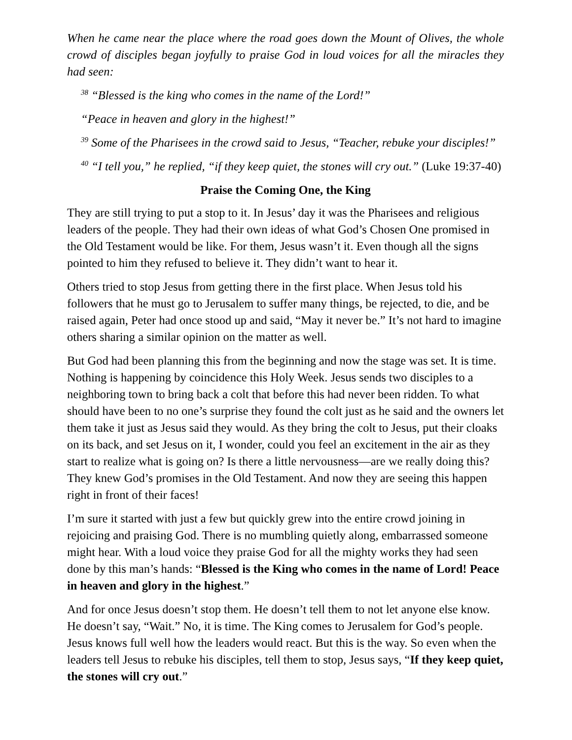When he came near the place where the road goes down the Mount of Olives, the whole crowd of disciples began joyfully to praise God in loud voices for all the miracles they had seen:
<sup>38</sup> “Blessed is the king who comes in the name of the Lord!”
“Peace in heaven and glory in the highest!”
<sup>39</sup> Some of the Pharisees in the crowd said to Jesus, “Teacher, rebuke your disciples!”
<sup>40</sup> “I tell you,” he replied, “if they keep quiet, the stones will cry out.” (Luke 19:37-40)
Praise the Coming One, the King
They are still trying to put a stop to it. In Jesus’ day it was the Pharisees and religious leaders of the people. They had their own ideas of what God’s Chosen One promised in the Old Testament would be like. For them, Jesus wasn’t it. Even though all the signs pointed to him they refused to believe it. They didn’t want to hear it.
Others tried to stop Jesus from getting there in the first place. When Jesus told his followers that he must go to Jerusalem to suffer many things, be rejected, to die, and be raised again, Peter had once stood up and said, “May it never be.” It’s not hard to imagine others sharing a similar opinion on the matter as well.
But God had been planning this from the beginning and now the stage was set. It is time. Nothing is happening by coincidence this Holy Week. Jesus sends two disciples to a neighboring town to bring back a colt that before this had never been ridden. To what should have been to no one’s surprise they found the colt just as he said and the owners let them take it just as Jesus said they would. As they bring the colt to Jesus, put their cloaks on its back, and set Jesus on it, I wonder, could you feel an excitement in the air as they start to realize what is going on? Is there a little nervousness—are we really doing this? They knew God’s promises in the Old Testament. And now they are seeing this happen right in front of their faces!
I’m sure it started with just a few but quickly grew into the entire crowd joining in rejoicing and praising God. There is no mumbling quietly along, embarrassed someone might hear. With a loud voice they praise God for all the mighty works they had seen done by this man’s hands: “Blessed is the King who comes in the name of Lord! Peace in heaven and glory in the highest.”
And for once Jesus doesn’t stop them. He doesn’t tell them to not let anyone else know. He doesn’t say, “Wait.” No, it is time. The King comes to Jerusalem for God’s people. Jesus knows full well how the leaders would react. But this is the way. So even when the leaders tell Jesus to rebuke his disciples, tell them to stop, Jesus says, “If they keep quiet, the stones will cry out.”